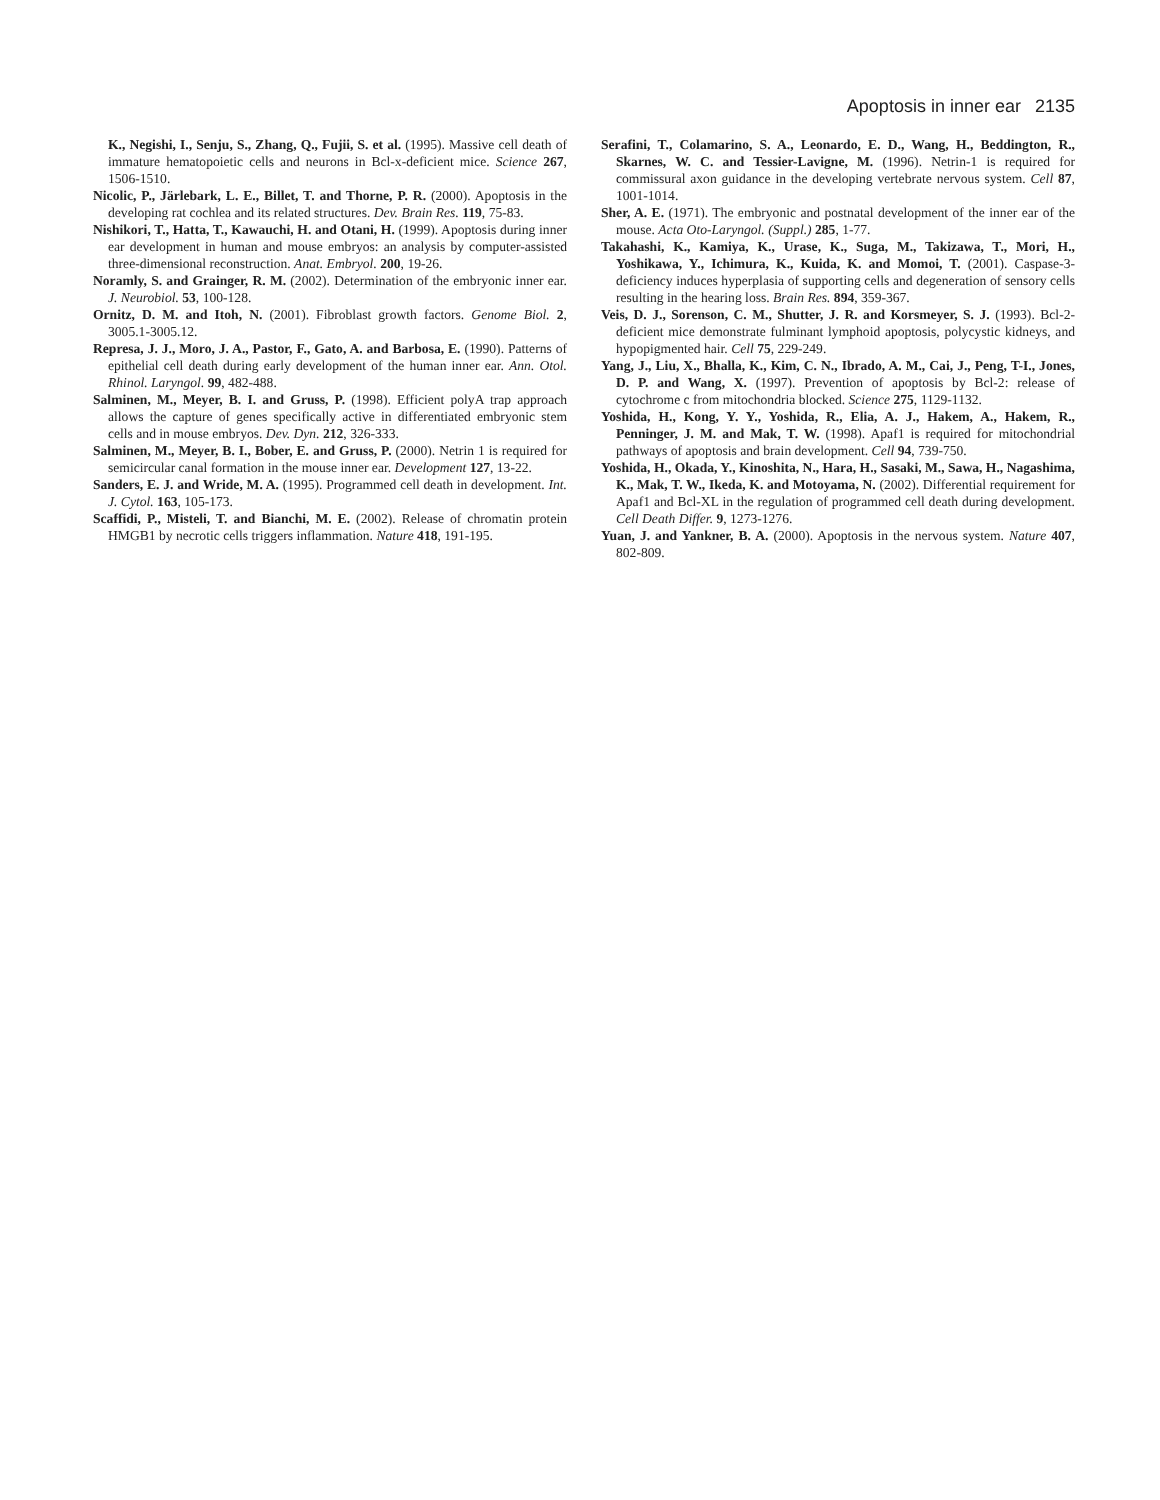Apoptosis in inner ear 2135
K., Negishi, I., Senju, S., Zhang, Q., Fujii, S. et al. (1995). Massive cell death of immature hematopoietic cells and neurons in Bcl-x-deficient mice. Science 267, 1506-1510.
Nicolic, P., Järlebark, L. E., Billet, T. and Thorne, P. R. (2000). Apoptosis in the developing rat cochlea and its related structures. Dev. Brain Res. 119, 75-83.
Nishikori, T., Hatta, T., Kawauchi, H. and Otani, H. (1999). Apoptosis during inner ear development in human and mouse embryos: an analysis by computer-assisted three-dimensional reconstruction. Anat. Embryol. 200, 19-26.
Noramly, S. and Grainger, R. M. (2002). Determination of the embryonic inner ear. J. Neurobiol. 53, 100-128.
Ornitz, D. M. and Itoh, N. (2001). Fibroblast growth factors. Genome Biol. 2, 3005.1-3005.12.
Represa, J. J., Moro, J. A., Pastor, F., Gato, A. and Barbosa, E. (1990). Patterns of epithelial cell death during early development of the human inner ear. Ann. Otol. Rhinol. Laryngol. 99, 482-488.
Salminen, M., Meyer, B. I. and Gruss, P. (1998). Efficient polyA trap approach allows the capture of genes specifically active in differentiated embryonic stem cells and in mouse embryos. Dev. Dyn. 212, 326-333.
Salminen, M., Meyer, B. I., Bober, E. and Gruss, P. (2000). Netrin 1 is required for semicircular canal formation in the mouse inner ear. Development 127, 13-22.
Sanders, E. J. and Wride, M. A. (1995). Programmed cell death in development. Int. J. Cytol. 163, 105-173.
Scaffidi, P., Misteli, T. and Bianchi, M. E. (2002). Release of chromatin protein HMGB1 by necrotic cells triggers inflammation. Nature 418, 191-195.
Serafini, T., Colamarino, S. A., Leonardo, E. D., Wang, H., Beddington, R., Skarnes, W. C. and Tessier-Lavigne, M. (1996). Netrin-1 is required for commissural axon guidance in the developing vertebrate nervous system. Cell 87, 1001-1014.
Sher, A. E. (1971). The embryonic and postnatal development of the inner ear of the mouse. Acta Oto-Laryngol. (Suppl.) 285, 1-77.
Takahashi, K., Kamiya, K., Urase, K., Suga, M., Takizawa, T., Mori, H., Yoshikawa, Y., Ichimura, K., Kuida, K. and Momoi, T. (2001). Caspase-3-deficiency induces hyperplasia of supporting cells and degeneration of sensory cells resulting in the hearing loss. Brain Res. 894, 359-367.
Veis, D. J., Sorenson, C. M., Shutter, J. R. and Korsmeyer, S. J. (1993). Bcl-2-deficient mice demonstrate fulminant lymphoid apoptosis, polycystic kidneys, and hypopigmented hair. Cell 75, 229-249.
Yang, J., Liu, X., Bhalla, K., Kim, C. N., Ibrado, A. M., Cai, J., Peng, T-I., Jones, D. P. and Wang, X. (1997). Prevention of apoptosis by Bcl-2: release of cytochrome c from mitochondria blocked. Science 275, 1129-1132.
Yoshida, H., Kong, Y. Y., Yoshida, R., Elia, A. J., Hakem, A., Hakem, R., Penninger, J. M. and Mak, T. W. (1998). Apaf1 is required for mitochondrial pathways of apoptosis and brain development. Cell 94, 739-750.
Yoshida, H., Okada, Y., Kinoshita, N., Hara, H., Sasaki, M., Sawa, H., Nagashima, K., Mak, T. W., Ikeda, K. and Motoyama, N. (2002). Differential requirement for Apaf1 and Bcl-XL in the regulation of programmed cell death during development. Cell Death Differ. 9, 1273-1276.
Yuan, J. and Yankner, B. A. (2000). Apoptosis in the nervous system. Nature 407, 802-809.